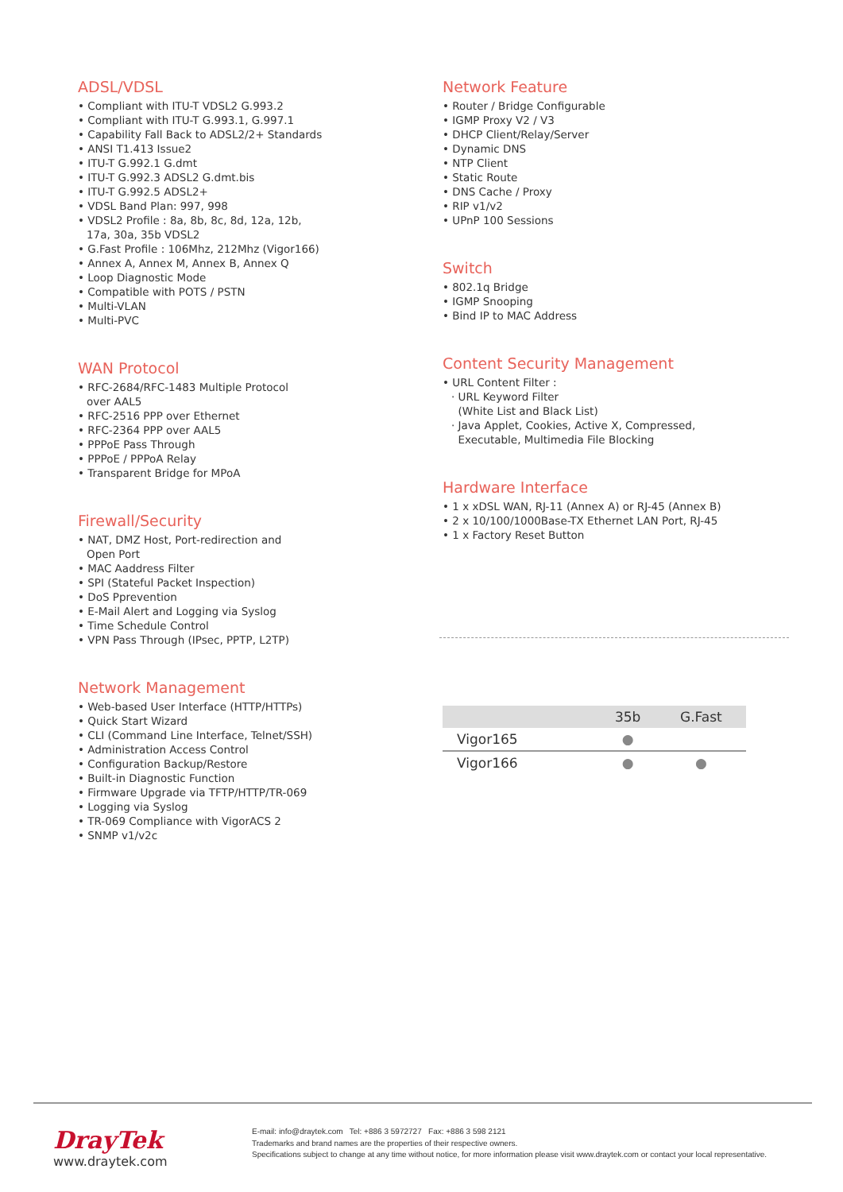ADSL/VDSL
• Compliant with ITU-T VDSL2 G.993.2
• Compliant with ITU-T G.993.1, G.997.1
• Capability Fall Back to ADSL2/2+ Standards
• ANSI T1.413 Issue2
• ITU-T G.992.1 G.dmt
• ITU-T G.992.3 ADSL2 G.dmt.bis
• ITU-T G.992.5 ADSL2+
• VDSL Band Plan: 997, 998
• VDSL2 Profile : 8a, 8b, 8c, 8d, 12a, 12b,
17a, 30a, 35b VDSL2
• G.Fast Profile : 106Mhz, 212Mhz (Vigor166)
• Annex A, Annex M, Annex B, Annex Q
• Loop Diagnostic Mode
• Compatible with POTS / PSTN
• Multi-VLAN
• Multi-PVC
WAN Protocol
• RFC-2684/RFC-1483 Multiple Protocol
over AAL5
• RFC-2516 PPP over Ethernet
• RFC-2364 PPP over AAL5
• PPPoE Pass Through
• PPPoE / PPPoA Relay
• Transparent Bridge for MPoA
Firewall/Security
• NAT, DMZ Host, Port-redirection and
Open Port
• MAC Aaddress Filter
• SPI (Stateful Packet Inspection)
• DoS Pprevention
• E-Mail Alert and Logging via Syslog
• Time Schedule Control
• VPN Pass Through (IPsec, PPTP, L2TP)
Network Management
• Web-based User Interface (HTTP/HTTPs)
• Quick Start Wizard
• CLI (Command Line Interface, Telnet/SSH)
• Administration Access Control
• Configuration Backup/Restore
• Built-in Diagnostic Function
• Firmware Upgrade via TFTP/HTTP/TR-069
• Logging via Syslog
• TR-069 Compliance with VigorACS 2
• SNMP v1/v2c
Network Feature
• Router / Bridge Configurable
• IGMP Proxy V2 / V3
• DHCP Client/Relay/Server
• Dynamic DNS
• NTP Client
• Static Route
• DNS Cache / Proxy
• RIP v1/v2
• UPnP 100 Sessions
Switch
• 802.1q Bridge
• IGMP Snooping
• Bind IP to MAC Address
Content Security Management
• URL Content Filter :
· URL Keyword Filter
(White List and Black List)
· Java Applet, Cookies, Active X, Compressed,
Executable, Multimedia File Blocking
Hardware Interface
• 1 x xDSL WAN, RJ-11 (Annex A) or RJ-45 (Annex B)
• 2 x 10/100/1000Base-TX Ethernet LAN Port, RJ-45
• 1 x Factory Reset Button
| | 35b | G.Fast |
| --- | --- | --- |
| Vigor165 | ● | |
| Vigor166 | ● | ● |
DrayTek
www.draytek.com
E-mail: info@draytek.com Tel: +886 3 5972727 Fax: +886 3 598 2121
Trademarks and brand names are the properties of their respective owners.
Specifications subject to change at any time without notice, for more information please visit www.draytek.com or contact your local representative.